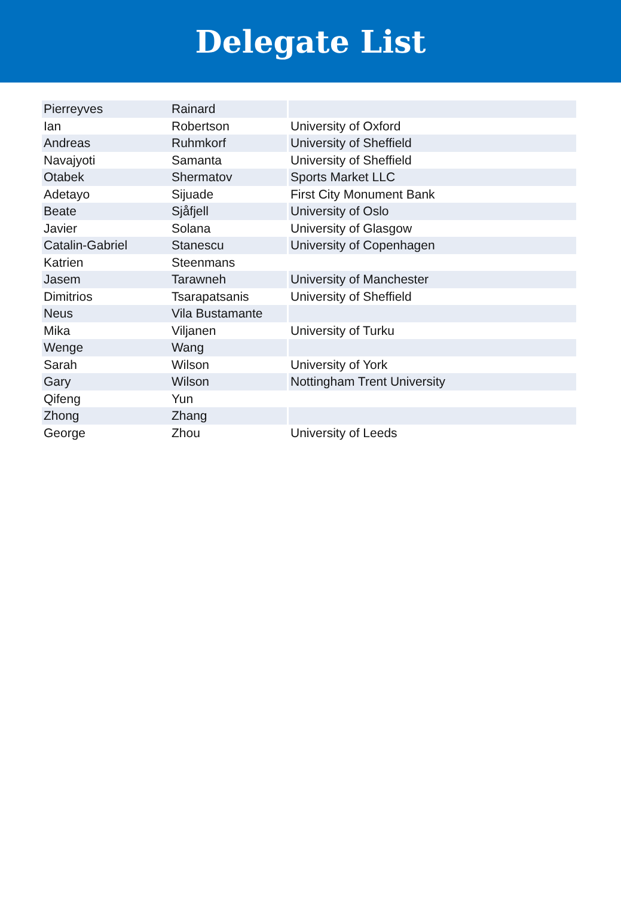Delegate List
| Pierreyves | Rainard | |
| Ian | Robertson | University of Oxford |
| Andreas | Ruhmkorf | University of Sheffield |
| Navajyoti | Samanta | University of Sheffield |
| Otabek | Shermatov | Sports Market LLC |
| Adetayo | Sijuade | First City Monument Bank |
| Beate | Sjåfjell | University of Oslo |
| Javier | Solana | University of Glasgow |
| Catalin-Gabriel | Stanescu | University of Copenhagen |
| Katrien | Steenmans | |
| Jasem | Tarawneh | University of Manchester |
| Dimitrios | Tsarapatsanis | University of Sheffield |
| Neus | Vila Bustamante | |
| Mika | Viljanen | University of Turku |
| Wenge | Wang | |
| Sarah | Wilson | University of York |
| Gary | Wilson | Nottingham Trent University |
| Qifeng | Yun | |
| Zhong | Zhang | |
| George | Zhou | University of Leeds |